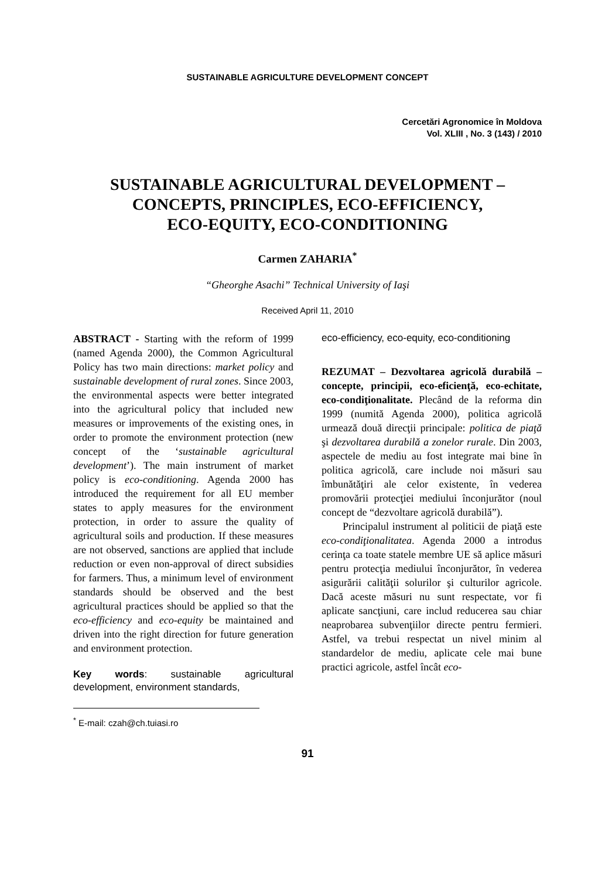SUSTAINABLE AGRICULTURE DEVELOPMENT CONCEPT
Cercetări Agronomice în Moldova
Vol. XLIII , No. 3 (143) / 2010
SUSTAINABLE AGRICULTURAL DEVELOPMENT –
CONCEPTS, PRINCIPLES, ECO-EFFICIENCY,
ECO-EQUITY, ECO-CONDITIONING
Carmen ZAHARIA<sup>*</sup>
“Gheorghe Asachi” Technical University of Iaşi
Received April 11, 2010
ABSTRACT - Starting with the reform of 1999 (named Agenda 2000), the Common Agricultural Policy has two main directions: market policy and sustainable development of rural zones. Since 2003, the environmental aspects were better integrated into the agricultural policy that included new measures or improvements of the existing ones, in order to promote the environment protection (new concept of the ‘sustainable agricultural development’). The main instrument of market policy is eco-conditioning. Agenda 2000 has introduced the requirement for all EU member states to apply measures for the environment protection, in order to assure the quality of agricultural soils and production. If these measures are not observed, sanctions are applied that include reduction or even non-approval of direct subsidies for farmers. Thus, a minimum level of environment standards should be observed and the best agricultural practices should be applied so that the eco-efficiency and eco-equity be maintained and driven into the right direction for future generation and environment protection.
Key words: sustainable agricultural development, environment standards,
<sup>*</sup> E-mail: czah@ch.tuiasi.ro
eco-efficiency, eco-equity, eco-conditioning
REZUMAT – Dezvoltarea agricolă durabilă – concepte, principii, eco-eficienţă, eco-echitate, eco-condiţionalitate. Plecând de la reforma din 1999 (numită Agenda 2000), politica agricolă urmează două direcţii principale: politica de piaţă şi dezvoltarea durabilă a zonelor rurale. Din 2003, aspectele de mediu au fost integrate mai bine în politica agricolă, care include noi măsuri sau îmbunătăţiri ale celor existente, în vederea promovării protecţiei mediului înconjurător (noul concept de “dezvoltare agricolă durabilă”).
Principalul instrument al politicii de piaţă este eco-condiţionalitatea. Agenda 2000 a introdus cerinţa ca toate statele membre UE să aplice măsuri pentru protecţia mediului înconjurător, în vederea asigurării calităţii solurilor şi culturilor agricole. Dacă aceste măsuri nu sunt respectate, vor fi aplicate sancţiuni, care includ reducerea sau chiar neaprobarea subvenţiilor directe pentru fermieri. Astfel, va trebui respectat un nivel minim al standardelor de mediu, aplicate cele mai bune practici agricole, astfel încât eco-
91